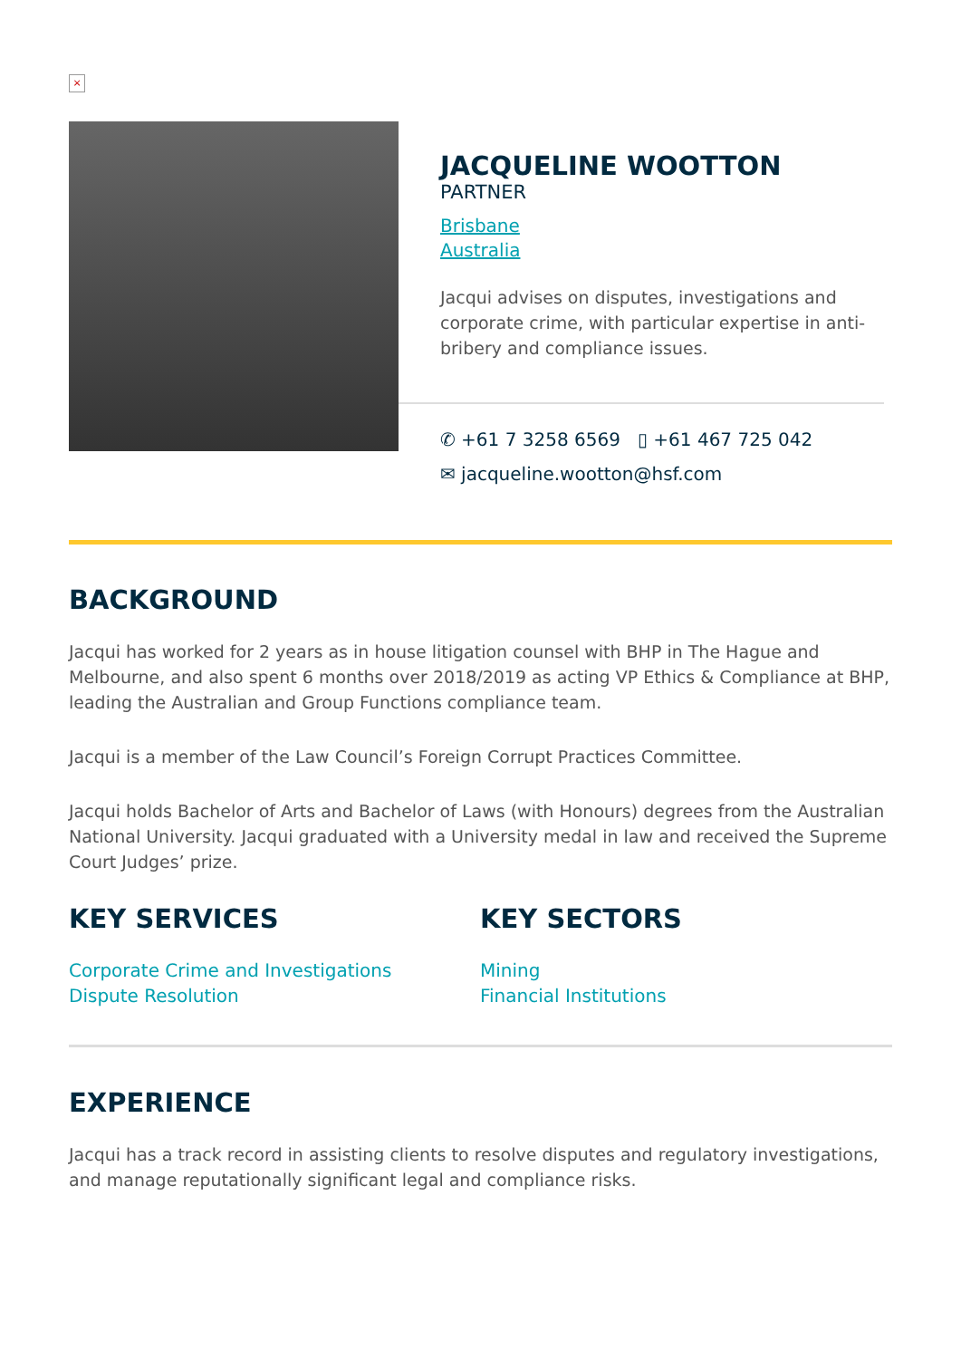×
JACQUELINE WOOTTON
PARTNER
Brisbane
Australia
Jacqui advises on disputes, investigations and corporate crime, with particular expertise in anti-bribery and compliance issues.
✆ +61 7 3258 6569 ▯ +61 467 725 042
✉ jacqueline.wootton@hsf.com
BACKGROUND
Jacqui has worked for 2 years as in house litigation counsel with BHP in The Hague and Melbourne, and also spent 6 months over 2018/2019 as acting VP Ethics & Compliance at BHP, leading the Australian and Group Functions compliance team.
Jacqui is a member of the Law Council’s Foreign Corrupt Practices Committee.
Jacqui holds Bachelor of Arts and Bachelor of Laws (with Honours) degrees from the Australian National University. Jacqui graduated with a University medal in law and received the Supreme Court Judges’ prize.
KEY SERVICES
Corporate Crime and Investigations
Dispute Resolution
KEY SECTORS
Mining
Financial Institutions
EXPERIENCE
Jacqui has a track record in assisting clients to resolve disputes and regulatory investigations, and manage reputationally significant legal and compliance risks.